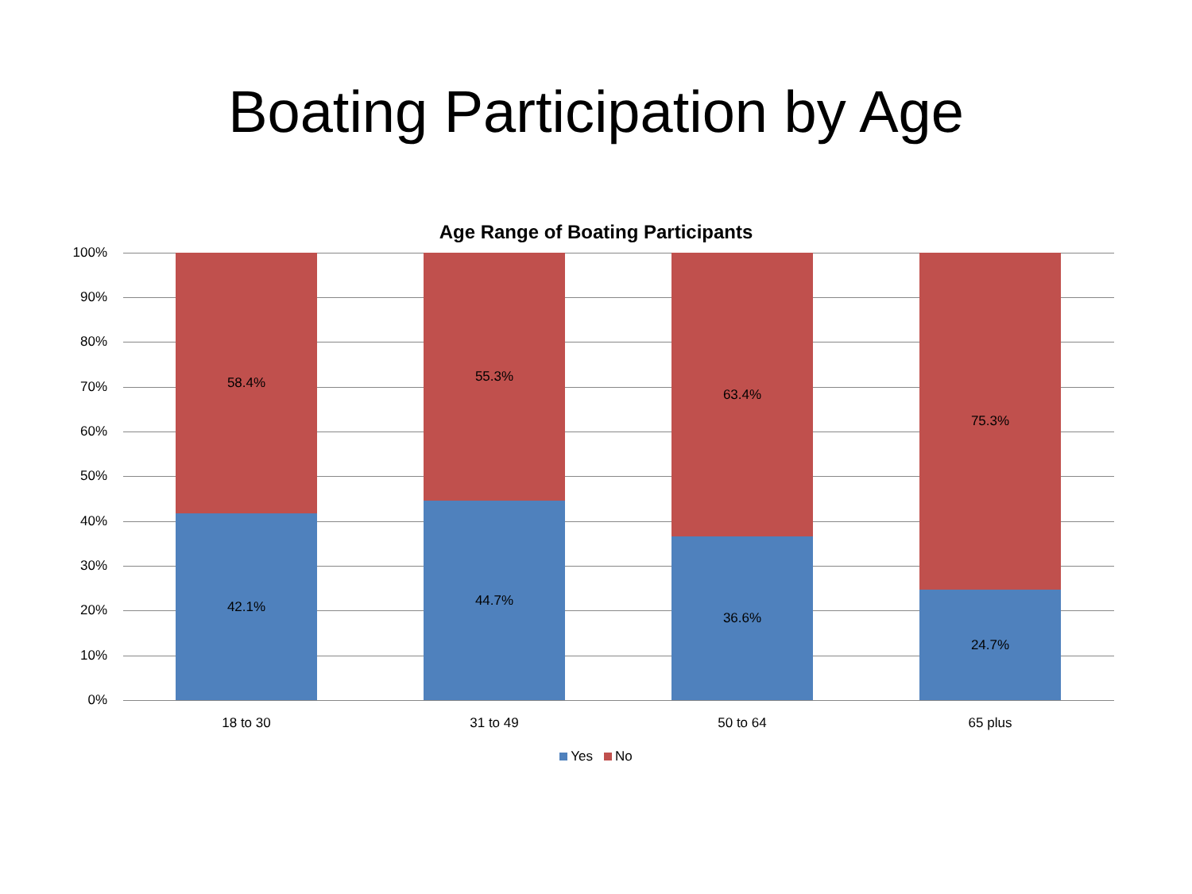Boating Participation by Age
Age Range of Boating Participants
100%
90%
80%
70%
60%
50%
40%
30%
20%
10%
0%
58.4%
42.1%
55.3%
44.7%
63.4%
36.6%
75.3%
24.7%
18 to 30 31 to 49 50 to 64 65 plus
Yes No